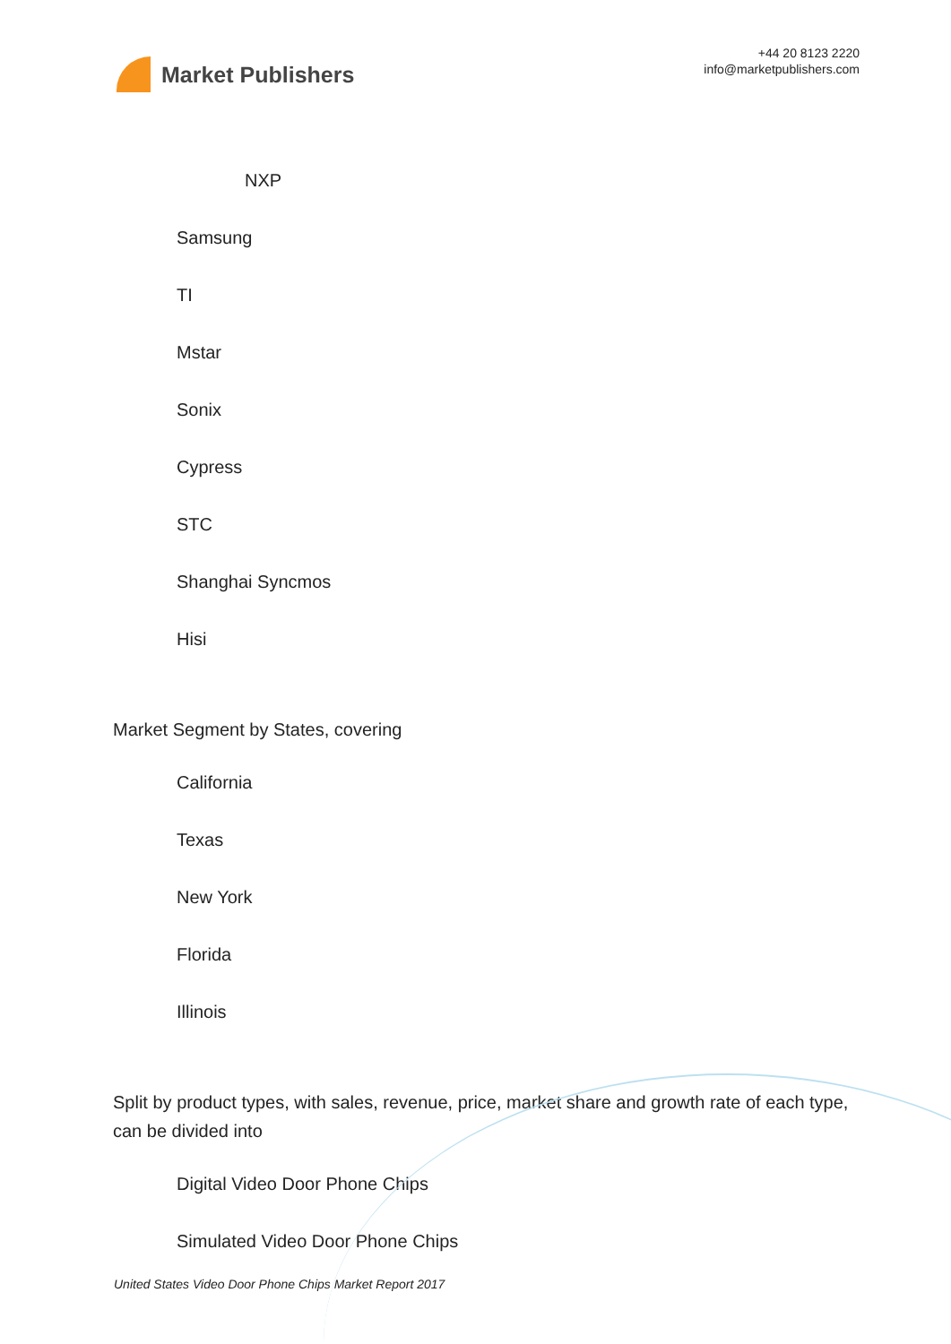Market Publishers
+44 20 8123 2220
info@marketpublishers.com
NXP
Samsung
TI
Mstar
Sonix
Cypress
STC
Shanghai Syncmos
Hisi
Market Segment by States, covering
California
Texas
New York
Florida
Illinois
Split by product types, with sales, revenue, price, market share and growth rate of each type, can be divided into
Digital Video Door Phone Chips
Simulated Video Door Phone Chips
United States Video Door Phone Chips Market Report 2017